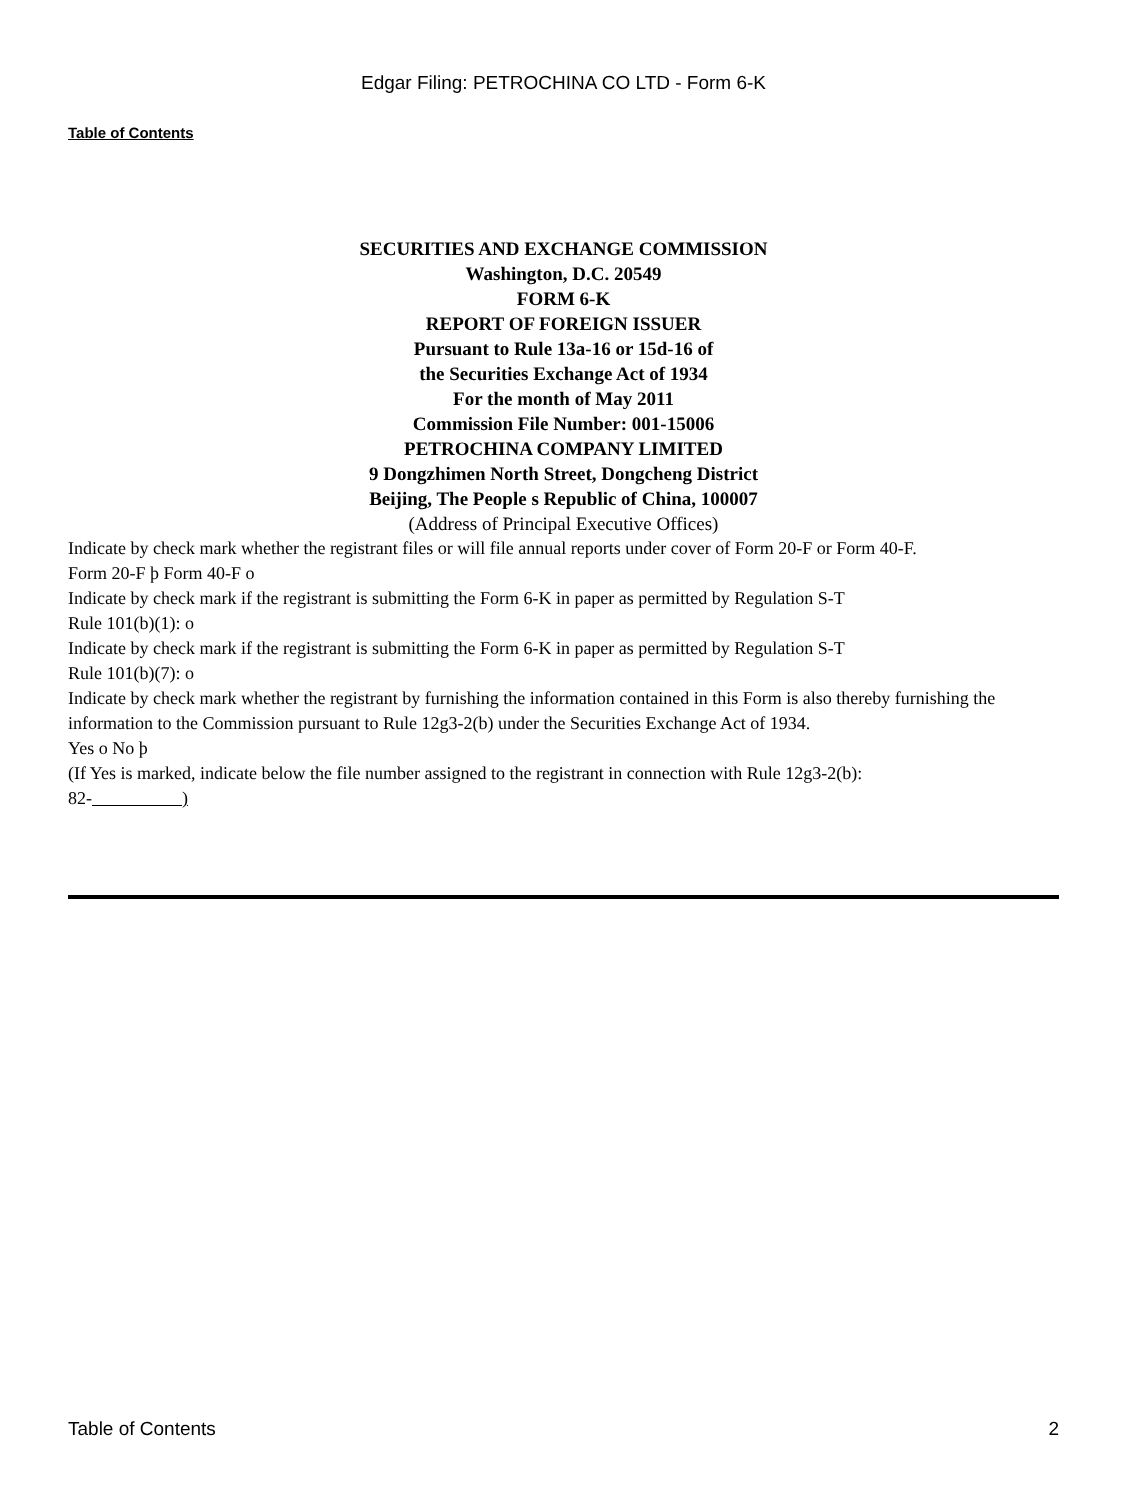Edgar Filing: PETROCHINA CO LTD - Form 6-K
Table of Contents
SECURITIES AND EXCHANGE COMMISSION
Washington, D.C. 20549
FORM 6-K
REPORT OF FOREIGN ISSUER
Pursuant to Rule 13a-16 or 15d-16 of
the Securities Exchange Act of 1934
For the month of May 2011
Commission File Number: 001-15006
PETROCHINA COMPANY LIMITED
9 Dongzhimen North Street, Dongcheng District
Beijing, The People s Republic of China, 100007
(Address of Principal Executive Offices)
Indicate by check mark whether the registrant files or will file annual reports under cover of Form 20-F or Form 40-F.
Form 20-F þ Form 40-F o
Indicate by check mark if the registrant is submitting the Form 6-K in paper as permitted by Regulation S-T
Rule 101(b)(1): o
Indicate by check mark if the registrant is submitting the Form 6-K in paper as permitted by Regulation S-T
Rule 101(b)(7): o
Indicate by check mark whether the registrant by furnishing the information contained in this Form is also thereby furnishing the information to the Commission pursuant to Rule 12g3-2(b) under the Securities Exchange Act of 1934.
Yes o No þ
(If Yes is marked, indicate below the file number assigned to the registrant in connection with Rule 12g3-2(b):
82- )
Table of Contents 2